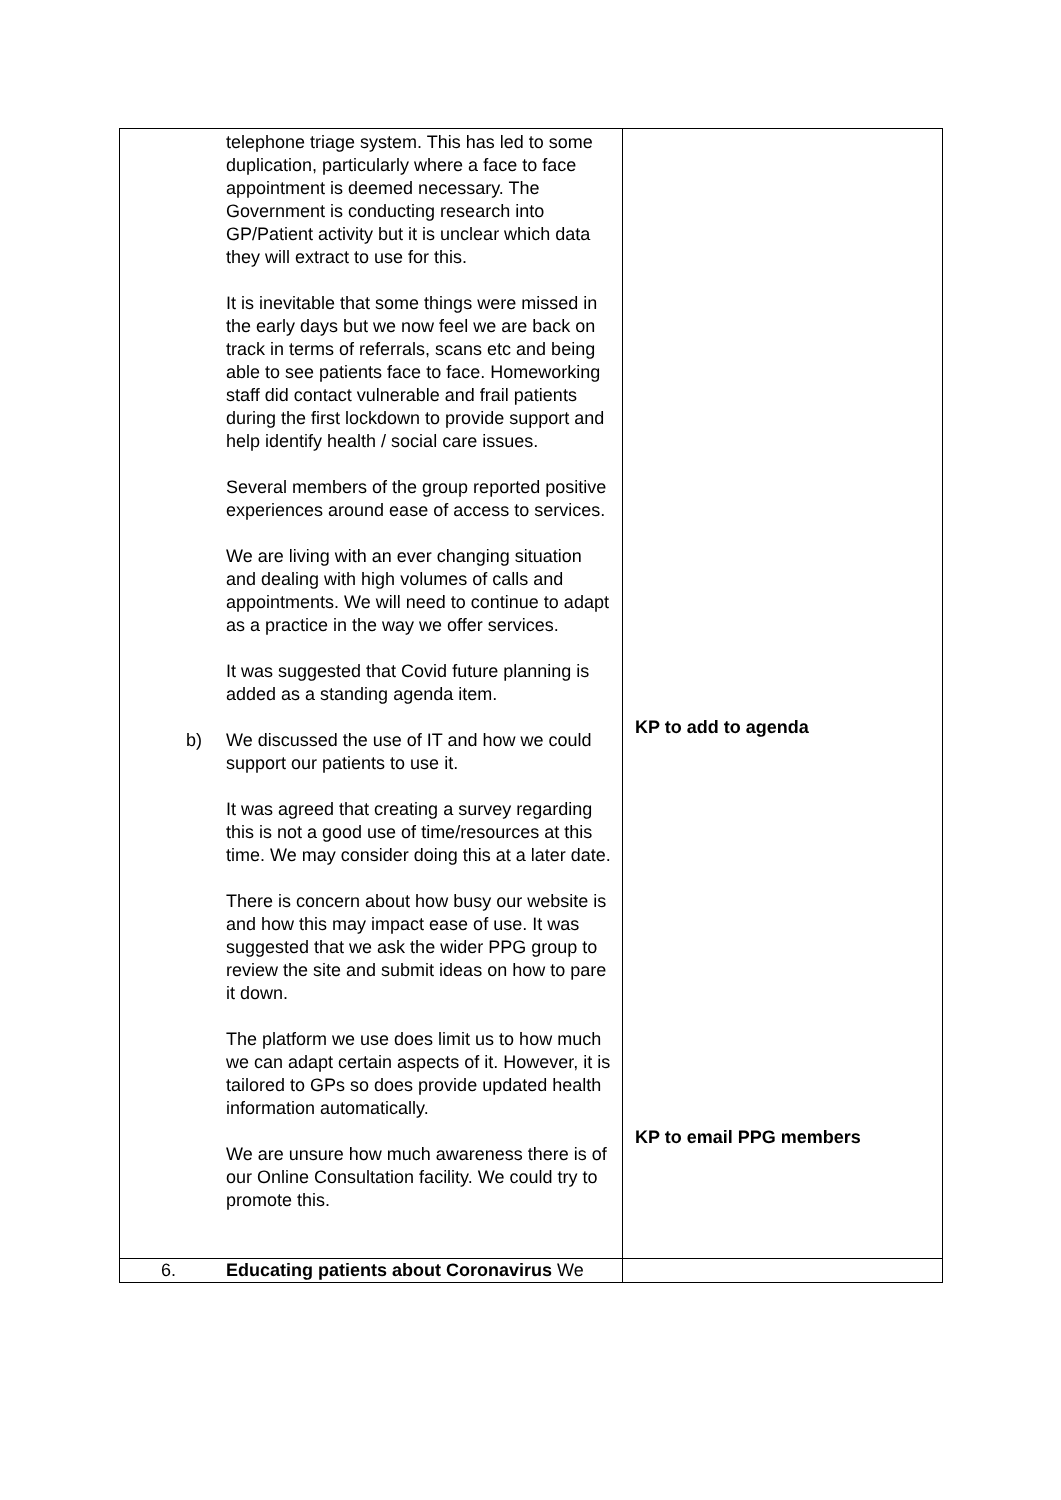| telephone triage system. This has led to some duplication, particularly where a face to face appointment is deemed necessary. The Government is conducting research into GP/Patient activity but it is unclear which data they will extract to use for this. It is inevitable that some things were missed in the early days but we now feel we are back on track in terms of referrals, scans etc and being able to see patients face to face. Homeworking staff did contact vulnerable and frail patients during the first lockdown to provide support and help identify health / social care issues. Several members of the group reported positive experiences around ease of access to services. We are living with an ever changing situation and dealing with high volumes of calls and appointments. We will need to continue to adapt as a practice in the way we offer services. It was suggested that Covid future planning is added as a standing agenda item. b) We discussed the use of IT and how we could support our patients to use it. It was agreed that creating a survey regarding this is not a good use of time/resources at this time. We may consider doing this at a later date. There is concern about how busy our website is and how this may impact ease of use. It was suggested that we ask the wider PPG group to review the site and submit ideas on how to pare it down. The platform we use does limit us to how much we can adapt certain aspects of it. However, it is tailored to GPs so does provide updated health information automatically. We are unsure how much awareness there is of our Online Consultation facility. We could try to promote this. | KP to add to agenda KP to email PPG members |
| 6. Educating patients about Coronavirus We | |